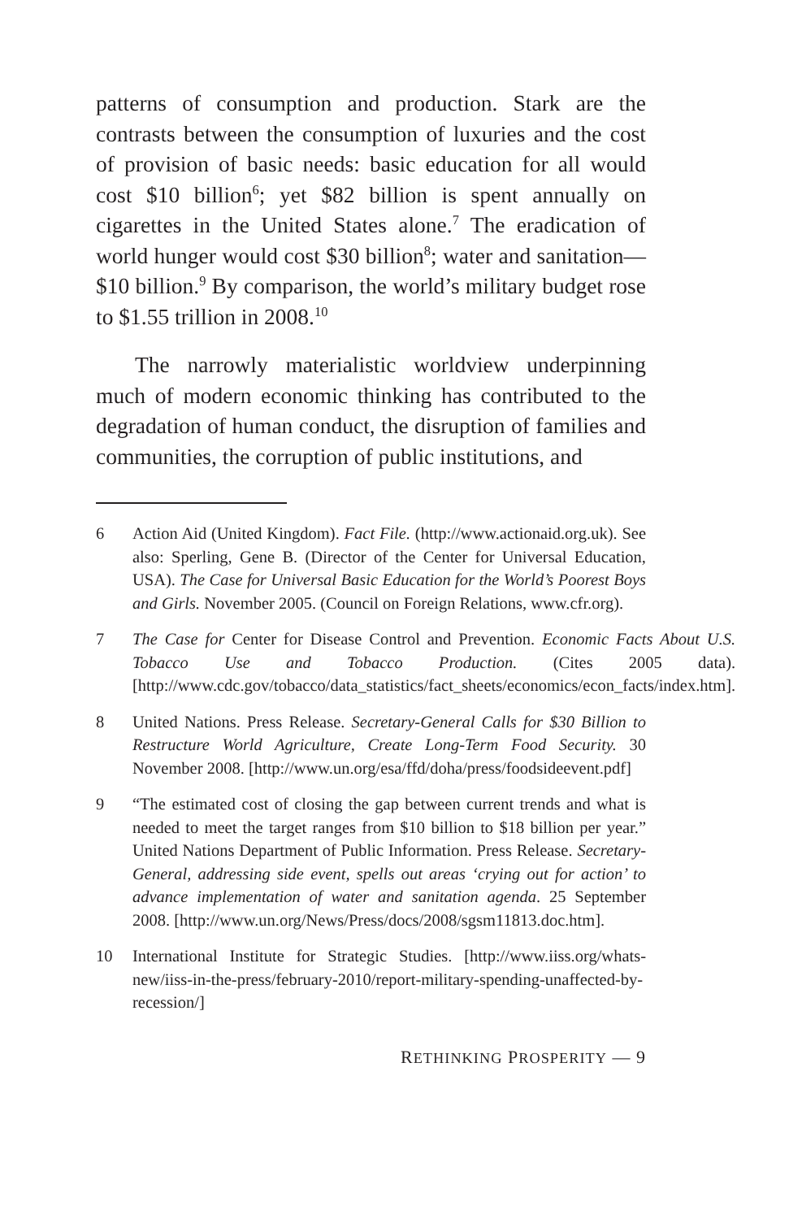patterns of consumption and production. Stark are the contrasts between the consumption of luxuries and the cost of provision of basic needs: basic education for all would cost $10 billion<sup>6</sup>; yet $82 billion is spent annually on cigarettes in the United States alone.<sup>7</sup> The eradication of world hunger would cost $30 billion<sup>8</sup>; water and sanitation—$10 billion.<sup>9</sup> By comparison, the world’s military budget rose to $1.55 trillion in 2008.<sup>10</sup>
The narrowly materialistic worldview underpinning much of modern economic thinking has contributed to the degradation of human conduct, the disruption of families and communities, the corruption of public institutions, and
6 Action Aid (United Kingdom). Fact File. (http://www.actionaid.org.uk). See also: Sperling, Gene B. (Director of the Center for Universal Education, USA). The Case for Universal Basic Education for the World’s Poorest Boys and Girls. November 2005. (Council on Foreign Relations, www.cfr.org).
7 The Case for Center for Disease Control and Prevention. Economic Facts About U.S. Tobacco Use and Tobacco Production. (Cites 2005 data). [http://www.cdc.gov/tobacco/data_statistics/fact_sheets/economics/econ_facts/index.htm].
8 United Nations. Press Release. Secretary-General Calls for $30 Billion to Restructure World Agriculture, Create Long-Term Food Security. 30 November 2008. [http://www.un.org/esa/ffd/doha/press/foodsideevent.pdf]
9 “The estimated cost of closing the gap between current trends and what is needed to meet the target ranges from $10 billion to $18 billion per year.” United Nations Department of Public Information. Press Release. Secretary-General, addressing side event, spells out areas ‘crying out for action’ to advance implementation of water and sanitation agenda. 25 September 2008. [http://www.un.org/News/Press/docs/2008/sgsm11813.doc.htm].
10 International Institute for Strategic Studies. [http://www.iiss.org/whats-new/iiss-in-the-press/february-2010/report-military-spending-unaffected-by-recession/]
RETHINKING PROSPERITY — 9